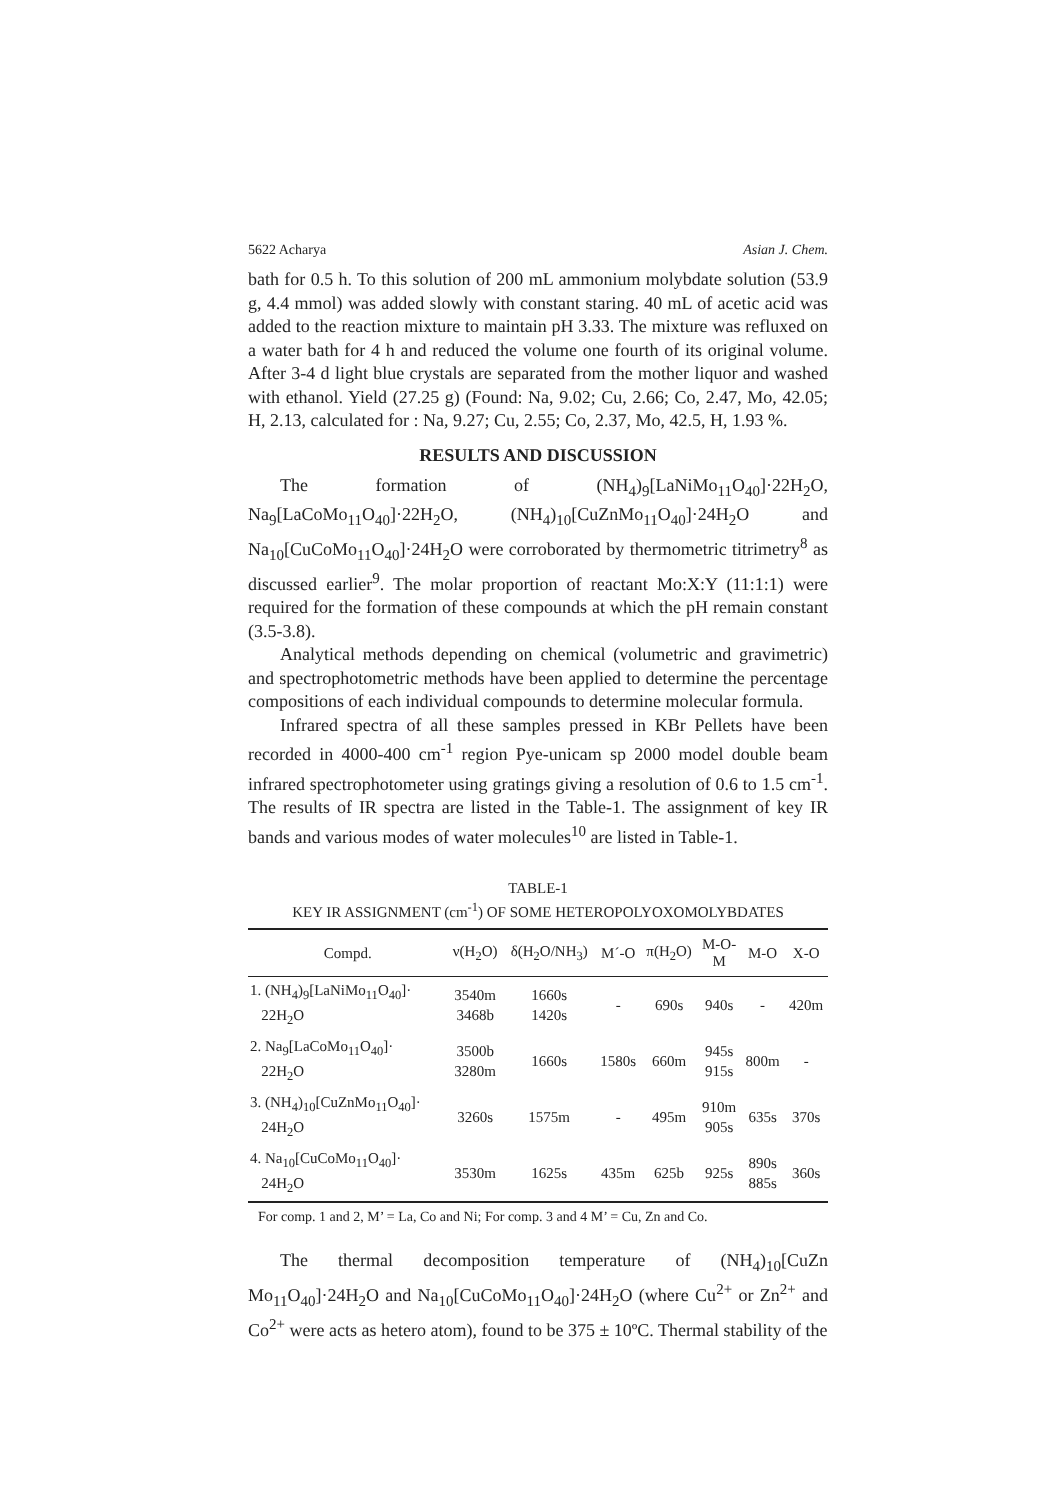5622 Acharya Asian J. Chem.
bath for 0.5 h. To this solution of 200 mL ammonium molybdate solution (53.9 g, 4.4 mmol) was added slowly with constant staring. 40 mL of acetic acid was added to the reaction mixture to maintain pH 3.33. The mixture was refluxed on a water bath for 4 h and reduced the volume one fourth of its original volume. After 3-4 d light blue crystals are separated from the mother liquor and washed with ethanol. Yield (27.25 g) (Found: Na, 9.02; Cu, 2.66; Co, 2.47, Mo, 42.05; H, 2.13, calculated for : Na, 9.27; Cu, 2.55; Co, 2.37, Mo, 42.5, H, 1.93 %.
RESULTS AND DISCUSSION
The formation of (NH<sub>4</sub>)<sub>9</sub>[LaNiMo<sub>11</sub>O<sub>40</sub>]·22H<sub>2</sub>O, Na<sub>9</sub>[LaCoMo<sub>11</sub>O<sub>40</sub>]·22H<sub>2</sub>O, (NH<sub>4</sub>)<sub>10</sub>[CuZnMo<sub>11</sub>O<sub>40</sub>]·24H<sub>2</sub>O and Na<sub>10</sub>[CuCoMo<sub>11</sub>O<sub>40</sub>]·24H<sub>2</sub>O were corroborated by thermometric titrimetry<sup>8</sup> as discussed earlier<sup>9</sup>. The molar proportion of reactant Mo:X:Y (11:1:1) were required for the formation of these compounds at which the pH remain constant (3.5-3.8).
Analytical methods depending on chemical (volumetric and gravimetric) and spectrophotometric methods have been applied to determine the percentage compositions of each individual compounds to determine molecular formula.
Infrared spectra of all these samples pressed in KBr Pellets have been recorded in 4000-400 cm<sup>-1</sup> region Pye-unicam sp 2000 model double beam infrared spectrophotometer using gratings giving a resolution of 0.6 to 1.5 cm<sup>-1</sup>. The results of IR spectra are listed in the Table-1. The assignment of key IR bands and various modes of water molecules<sup>10</sup> are listed in Table-1.
TABLE-1
KEY IR ASSIGNMENT (cm<sup>-1</sup>) OF SOME HETEROPOLYOXOMOLYBDATES
| Compd. | ν(H<sub>2</sub>O) | δ(H<sub>2</sub>O/NH<sub>3</sub>) | M´-O | π(H<sub>2</sub>O) | M-O- M | M-O | X-O |
| --- | --- | --- | --- | --- | --- | --- | --- |
| 1. (NH<sub>4</sub>)<sub>9</sub>[LaNiMo<sub>11</sub>O<sub>40</sub>]· 22H<sub>2</sub>O | 3540m 3468b | 1660s 1420s | - | 690s | 940s | - | 420m |
| 2. Na<sub>9</sub>[LaCoMo<sub>11</sub>O<sub>40</sub>]· 22H<sub>2</sub>O | 3500b 3280m | 1660s | 1580s | 660m | 945s 915s | 800m | - |
| 3. (NH<sub>4</sub>)<sub>10</sub>[CuZnMo<sub>11</sub>O<sub>40</sub>]· 24H<sub>2</sub>O | 3260s | 1575m | - | 495m | 910m 905s | 635s | 370s |
| 4. Na<sub>10</sub>[CuCoMo<sub>11</sub>O<sub>40</sub>]· 24H<sub>2</sub>O | 3530m | 1625s | 435m | 625b | 925s | 890s 885s | 360s |
For comp. 1 and 2, M’ = La, Co and Ni; For comp. 3 and 4 M’ = Cu, Zn and Co.
The thermal decomposition temperature of (NH<sub>4</sub>)<sub>10</sub>[CuZn Mo<sub>11</sub>O<sub>40</sub>]·24H<sub>2</sub>O and Na<sub>10</sub>[CuCoMo<sub>11</sub>O<sub>40</sub>]·24H<sub>2</sub>O (where Cu<sup>2+</sup> or Zn<sup>2+</sup> and Co<sup>2+</sup> were acts as hetero atom), found to be 375 ± 10ºC. Thermal stability of the